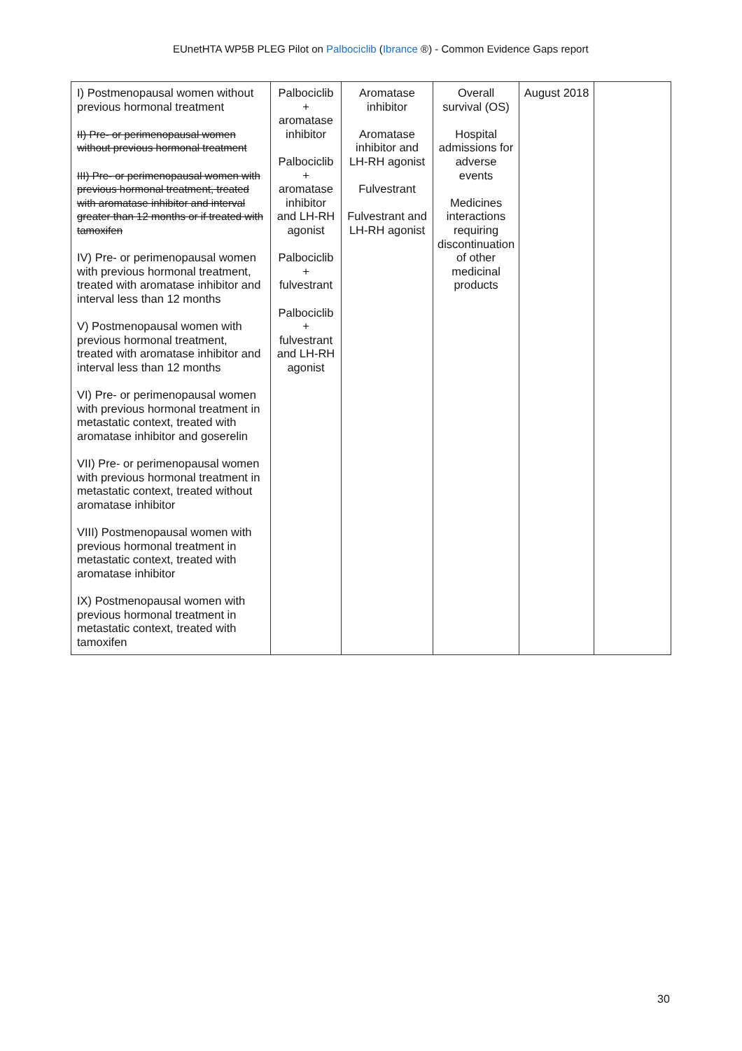EUnetHTA WP5B PLEG Pilot on Palbociclib (Ibrance ®) - Common Evidence Gaps report
| I) Postmenopausal women without previous hormonal treatment II) Pre- or perimenopausal women without previous hormonal treatment III) Pre- or perimenopausal women with previous hormonal treatment, treated with aromatase inhibitor and interval greater than 12 months or if treated with tamoxifen IV) Pre- or perimenopausal women with previous hormonal treatment, treated with aromatase inhibitor and interval less than 12 months V) Postmenopausal women with previous hormonal treatment, treated with aromatase inhibitor and interval less than 12 months VI) Pre- or perimenopausal women with previous hormonal treatment in metastatic context, treated with aromatase inhibitor and goserelin VII) Pre- or perimenopausal women with previous hormonal treatment in metastatic context, treated without aromatase inhibitor VIII) Postmenopausal women with previous hormonal treatment in metastatic context, treated with aromatase inhibitor IX) Postmenopausal women with previous hormonal treatment in metastatic context, treated with tamoxifen | Palbociclib + aromatase inhibitor Palbociclib + aromatase inhibitor and LH-RH agonist Palbociclib + fulvestrant Palbociclib + fulvestrant and LH-RH agonist | Aromatase inhibitor Aromatase inhibitor and LH-RH agonist Fulvestrant Fulvestrant and LH-RH agonist | Overall survival (OS) Hospital admissions for adverse events Medicines interactions requiring discontinuation of other medicinal products | August 2018 | |
30